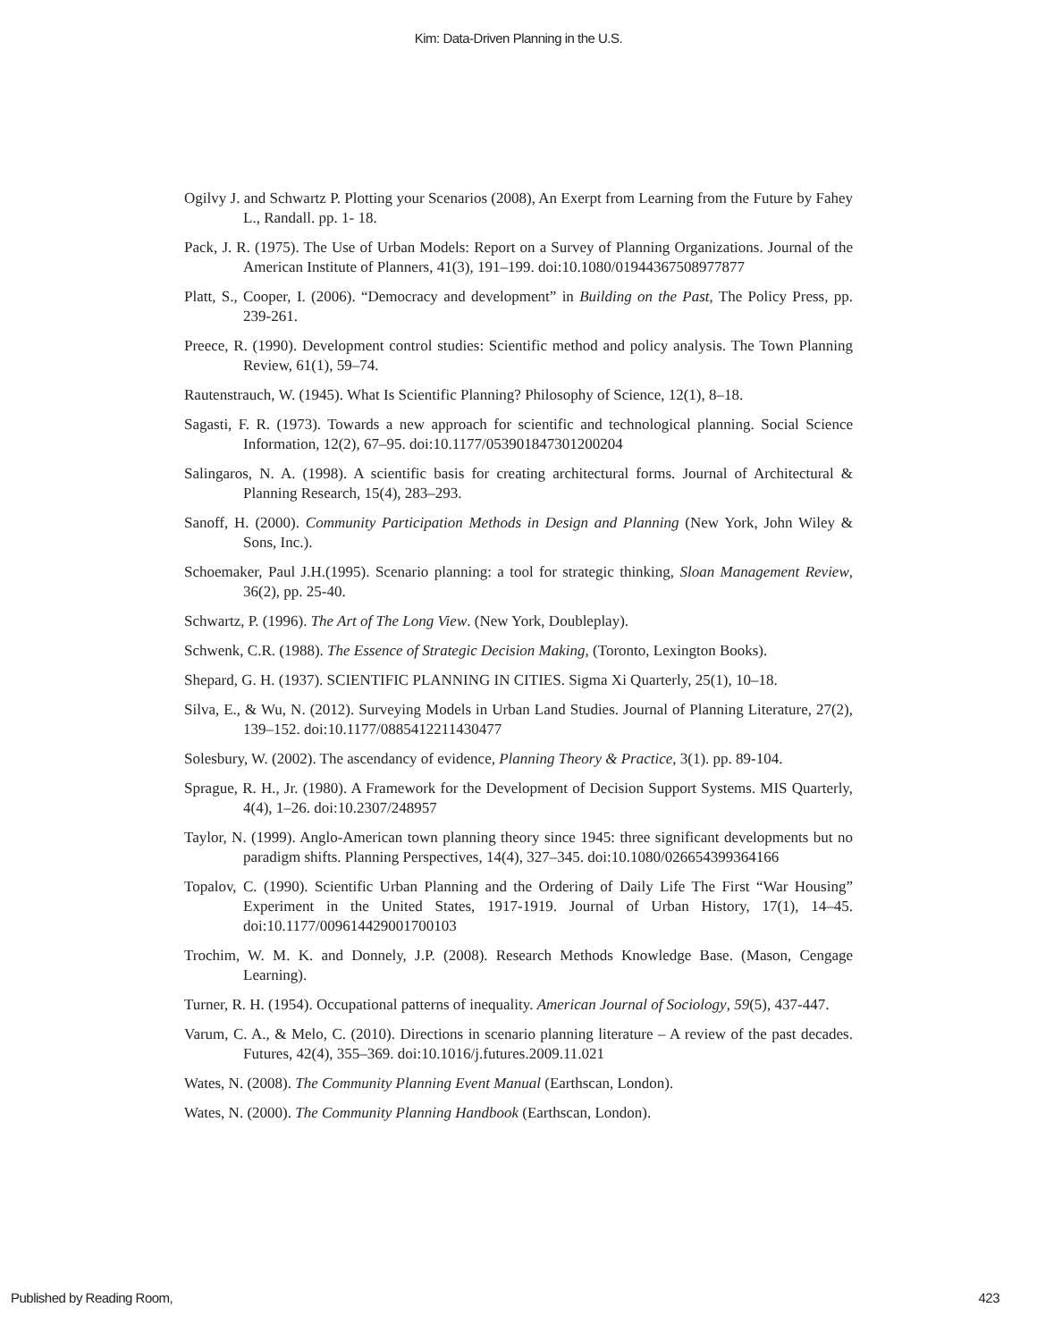Kim: Data-Driven Planning in the U.S.
Ogilvy J. and Schwartz P. Plotting your Scenarios (2008), An Exerpt from Learning from the Future by Fahey L., Randall. pp. 1- 18.
Pack, J. R. (1975). The Use of Urban Models: Report on a Survey of Planning Organizations. Journal of the American Institute of Planners, 41(3), 191–199. doi:10.1080/01944367508977877
Platt, S., Cooper, I. (2006). “Democracy and development” in Building on the Past, The Policy Press, pp. 239-261.
Preece, R. (1990). Development control studies: Scientific method and policy analysis. The Town Planning Review, 61(1), 59–74.
Rautenstrauch, W. (1945). What Is Scientific Planning? Philosophy of Science, 12(1), 8–18.
Sagasti, F. R. (1973). Towards a new approach for scientific and technological planning. Social Science Information, 12(2), 67–95. doi:10.1177/053901847301200204
Salingaros, N. A. (1998). A scientific basis for creating architectural forms. Journal of Architectural & Planning Research, 15(4), 283–293.
Sanoff, H. (2000). Community Participation Methods in Design and Planning (New York, John Wiley & Sons, Inc.).
Schoemaker, Paul J.H.(1995). Scenario planning: a tool for strategic thinking, Sloan Management Review, 36(2), pp. 25-40.
Schwartz, P. (1996). The Art of The Long View. (New York, Doubleplay).
Schwenk, C.R. (1988). The Essence of Strategic Decision Making, (Toronto, Lexington Books).
Shepard, G. H. (1937). SCIENTIFIC PLANNING IN CITIES. Sigma Xi Quarterly, 25(1), 10–18.
Silva, E., & Wu, N. (2012). Surveying Models in Urban Land Studies. Journal of Planning Literature, 27(2), 139–152. doi:10.1177/0885412211430477
Solesbury, W. (2002). The ascendancy of evidence, Planning Theory & Practice, 3(1). pp. 89-104.
Sprague, R. H., Jr. (1980). A Framework for the Development of Decision Support Systems. MIS Quarterly, 4(4), 1–26. doi:10.2307/248957
Taylor, N. (1999). Anglo-American town planning theory since 1945: three significant developments but no paradigm shifts. Planning Perspectives, 14(4), 327–345. doi:10.1080/026654399364166
Topalov, C. (1990). Scientific Urban Planning and the Ordering of Daily Life The First “War Housing” Experiment in the United States, 1917-1919. Journal of Urban History, 17(1), 14–45. doi:10.1177/009614429001700103
Trochim, W. M. K. and Donnely, J.P. (2008). Research Methods Knowledge Base. (Mason, Cengage Learning).
Turner, R. H. (1954). Occupational patterns of inequality. American Journal of Sociology, 59(5), 437-447.
Varum, C. A., & Melo, C. (2010). Directions in scenario planning literature – A review of the past decades. Futures, 42(4), 355–369. doi:10.1016/j.futures.2009.11.021
Wates, N. (2008). The Community Planning Event Manual (Earthscan, London).
Wates, N. (2000). The Community Planning Handbook (Earthscan, London).
Published by Reading Room, 423